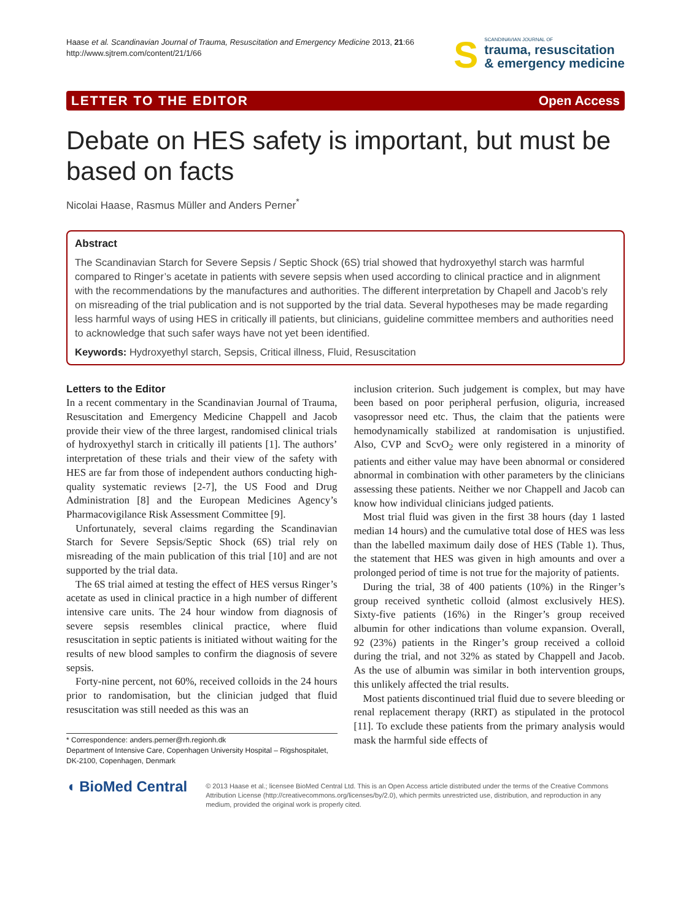Haase et al. Scandinavian Journal of Trauma, Resuscitation and Emergency Medicine 2013, 21:66
http://www.sjtrem.com/content/21/1/66
S
SCANDINAVIAN JOURNAL OF
trauma, resuscitation
& emergency medicine
LETTER TO THE EDITOR Open Access
Debate on HES safety is important, but must be based on facts
Nicolai Haase, Rasmus Müller and Anders Perner<sup>*</sup>
Abstract
The Scandinavian Starch for Severe Sepsis / Septic Shock (6S) trial showed that hydroxyethyl starch was harmful compared to Ringer’s acetate in patients with severe sepsis when used according to clinical practice and in alignment with the recommendations by the manufactures and authorities. The different interpretation by Chapell and Jacob’s rely on misreading of the trial publication and is not supported by the trial data. Several hypotheses may be made regarding less harmful ways of using HES in critically ill patients, but clinicians, guideline committee members and authorities need to acknowledge that such safer ways have not yet been identified.
Keywords: Hydroxyethyl starch, Sepsis, Critical illness, Fluid, Resuscitation
Letters to the Editor
In a recent commentary in the Scandinavian Journal of Trauma, Resuscitation and Emergency Medicine Chappell and Jacob provide their view of the three largest, randomised clinical trials of hydroxyethyl starch in critically ill patients [1]. The authors’ interpretation of these trials and their view of the safety with HES are far from those of independent authors conducting high-quality systematic reviews [2-7], the US Food and Drug Administration [8] and the European Medicines Agency’s Pharmacovigilance Risk Assessment Committee [9].
Unfortunately, several claims regarding the Scandinavian Starch for Severe Sepsis/Septic Shock (6S) trial rely on misreading of the main publication of this trial [10] and are not supported by the trial data.
The 6S trial aimed at testing the effect of HES versus Ringer’s acetate as used in clinical practice in a high number of different intensive care units. The 24 hour window from diagnosis of severe sepsis resembles clinical practice, where fluid resuscitation in septic patients is initiated without waiting for the results of new blood samples to confirm the diagnosis of severe sepsis.
Forty-nine percent, not 60%, received colloids in the 24 hours prior to randomisation, but the clinician judged that fluid resuscitation was still needed as this was an
* Correspondence: anders.perner@rh.regionh.dk
Department of Intensive Care, Copenhagen University Hospital – Rigshospitalet, DK-2100, Copenhagen, Denmark
inclusion criterion. Such judgement is complex, but may have been based on poor peripheral perfusion, oliguria, increased vasopressor need etc. Thus, the claim that the patients were hemodynamically stabilized at randomisation is unjustified. Also, CVP and ScvO<sub>2</sub> were only registered in a minority of patients and either value may have been abnormal or considered abnormal in combination with other parameters by the clinicians assessing these patients. Neither we nor Chappell and Jacob can know how individual clinicians judged patients.
Most trial fluid was given in the first 38 hours (day 1 lasted median 14 hours) and the cumulative total dose of HES was less than the labelled maximum daily dose of HES (Table 1). Thus, the statement that HES was given in high amounts and over a prolonged period of time is not true for the majority of patients.
During the trial, 38 of 400 patients (10%) in the Ringer’s group received synthetic colloid (almost exclusively HES). Sixty-five patients (16%) in the Ringer’s group received albumin for other indications than volume expansion. Overall, 92 (23%) patients in the Ringer’s group received a colloid during the trial, and not 32% as stated by Chappell and Jacob. As the use of albumin was similar in both intervention groups, this unlikely affected the trial results.
Most patients discontinued trial fluid due to severe bleeding or renal replacement therapy (RRT) as stipulated in the protocol [11]. To exclude these patients from the primary analysis would mask the harmful side effects of
◖ BioMed Central
© 2013 Haase et al.; licensee BioMed Central Ltd. This is an Open Access article distributed under the terms of the Creative Commons Attribution License (http://creativecommons.org/licenses/by/2.0), which permits unrestricted use, distribution, and reproduction in any medium, provided the original work is properly cited.